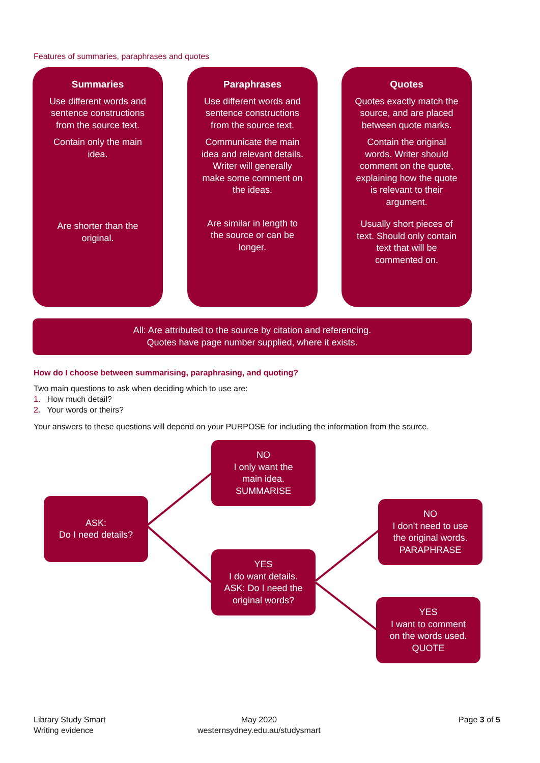Features of summaries, paraphrases and quotes
Summaries
Use different words and sentence constructions from the source text.
Contain only the main idea.
Are shorter than the original.
Paraphrases
Use different words and sentence constructions from the source text.
Communicate the main idea and relevant details. Writer will generally make some comment on the ideas.
Are similar in length to the source or can be longer.
Quotes
Quotes exactly match the source, and are placed between quote marks.
Contain the original words. Writer should comment on the quote, explaining how the quote is relevant to their argument.
Usually short pieces of text. Should only contain text that will be commented on.
All: Are attributed to the source by citation and referencing.
Quotes have page number supplied, where it exists.
How do I choose between summarising, paraphrasing, and quoting?
Two main questions to ask when deciding which to use are:
1. How much detail?
2. Your words or theirs?
Your answers to these questions will depend on your PURPOSE for including the information from the source.
ASK:
Do I need details?
NO
I only want the
main idea.
SUMMARISE
YES
I do want details.
ASK: Do I need the
original words?
NO
I don’t need to use
the original words.
PARAPHRASE
YES
I want to comment
on the words used.
QUOTE
Library Study Smart
Writing evidence
May 2020
westernsydney.edu.au/studysmart
Page 3 of 5